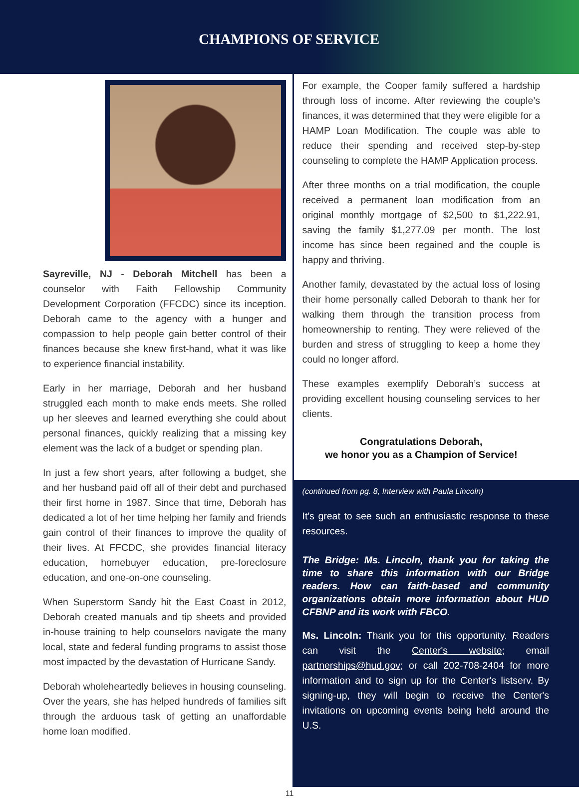CHAMPIONS OF SERVICE
Sayreville, NJ - Deborah Mitchell has been a counselor with Faith Fellowship Community Development Corporation (FFCDC) since its inception. Deborah came to the agency with a hunger and compassion to help people gain better control of their finances because she knew first-hand, what it was like to experience financial instability.
Early in her marriage, Deborah and her husband struggled each month to make ends meets. She rolled up her sleeves and learned everything she could about personal finances, quickly realizing that a missing key element was the lack of a budget or spending plan.
In just a few short years, after following a budget, she and her husband paid off all of their debt and purchased their first home in 1987. Since that time, Deborah has dedicated a lot of her time helping her family and friends gain control of their finances to improve the quality of their lives. At FFCDC, she provides financial literacy education, homebuyer education, pre-foreclosure education, and one-on-one counseling.
When Superstorm Sandy hit the East Coast in 2012, Deborah created manuals and tip sheets and provided in-house training to help counselors navigate the many local, state and federal funding programs to assist those most impacted by the devastation of Hurricane Sandy.
Deborah wholeheartedly believes in housing counseling. Over the years, she has helped hundreds of families sift through the arduous task of getting an unaffordable home loan modified.
For example, the Cooper family suffered a hardship through loss of income. After reviewing the couple’s finances, it was determined that they were eligible for a HAMP Loan Modification. The couple was able to reduce their spending and received step-by-step counseling to complete the HAMP Application process.
After three months on a trial modification, the couple received a permanent loan modification from an original monthly mortgage of $2,500 to $1,222.91, saving the family $1,277.09 per month. The lost income has since been regained and the couple is happy and thriving.
Another family, devastated by the actual loss of losing their home personally called Deborah to thank her for walking them through the transition process from homeownership to renting. They were relieved of the burden and stress of struggling to keep a home they could no longer afford.
These examples exemplify Deborah’s success at providing excellent housing counseling services to her clients.
Congratulations Deborah,
we honor you as a Champion of Service!
(continued from pg. 8, Interview with Paula Lincoln)
It's great to see such an enthusiastic response to these resources.
The Bridge: Ms. Lincoln, thank you for taking the time to share this information with our Bridge readers. How can faith-based and community organizations obtain more information about HUD CFBNP and its work with FBCO.
Ms. Lincoln: Thank you for this opportunity. Readers can visit the Center's website; email partnerships@hud.gov; or call 202-708-2404 for more information and to sign up for the Center's listserv. By signing-up, they will begin to receive the Center's invitations on upcoming events being held around the U.S.
11